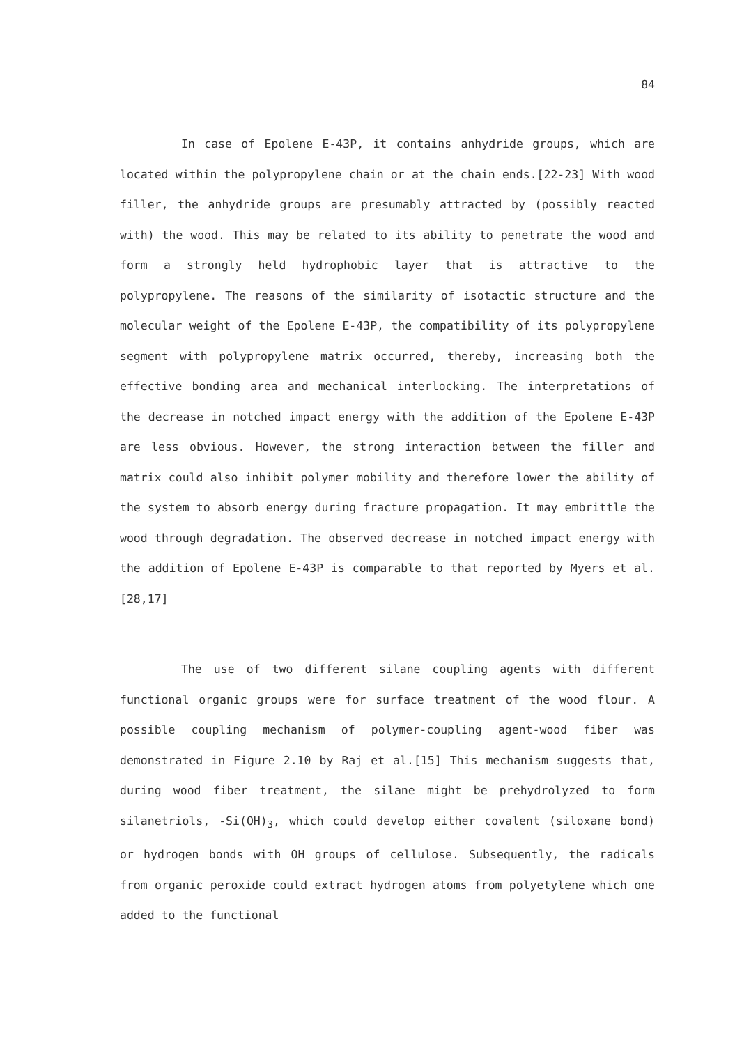84
In case of Epolene E-43P, it contains anhydride groups, which are located within the polypropylene chain or at the chain ends.[22-23] With wood filler, the anhydride groups are presumably attracted by (possibly reacted with) the wood. This may be related to its ability to penetrate the wood and form a strongly held hydrophobic layer that is attractive to the polypropylene. The reasons of the similarity of isotactic structure and the molecular weight of the Epolene E-43P, the compatibility of its polypropylene segment with polypropylene matrix occurred, thereby, increasing both the effective bonding area and mechanical interlocking. The interpretations of the decrease in notched impact energy with the addition of the Epolene E-43P are less obvious. However, the strong interaction between the filler and matrix could also inhibit polymer mobility and therefore lower the ability of the system to absorb energy during fracture propagation. It may embrittle the wood through degradation. The observed decrease in notched impact energy with the addition of Epolene E-43P is comparable to that reported by Myers et al.[28,17]
The use of two different silane coupling agents with different functional organic groups were for surface treatment of the wood flour. A possible coupling mechanism of polymer-coupling agent-wood fiber was demonstrated in Figure 2.10 by Raj et al.[15] This mechanism suggests that, during wood fiber treatment, the silane might be prehydrolyzed to form silanetriols, -Si(OH)<sub>3</sub>, which could develop either covalent (siloxane bond) or hydrogen bonds with OH groups of cellulose. Subsequently, the radicals from organic peroxide could extract hydrogen atoms from polyetylene which one added to the functional